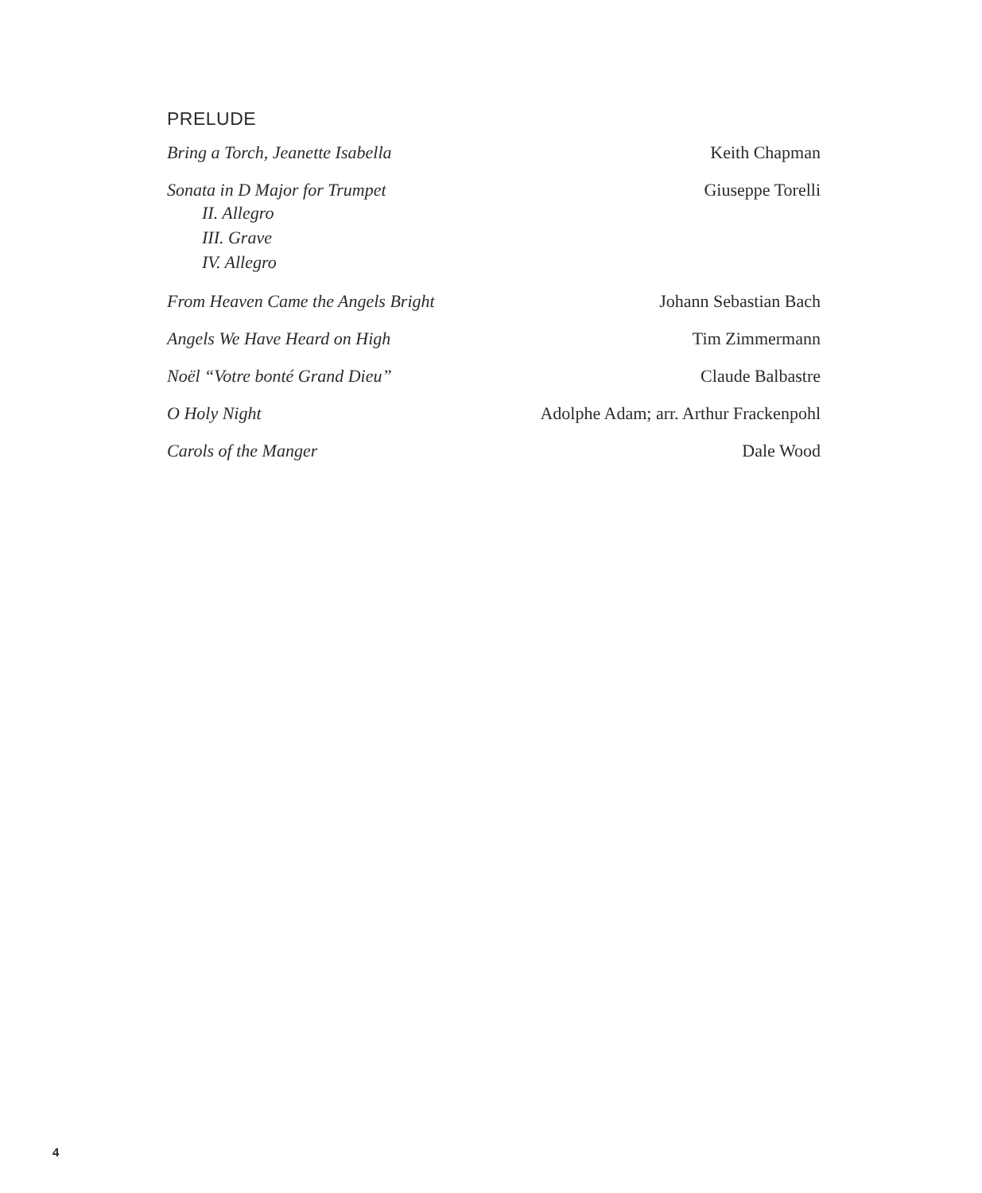PRELUDE
Bring a Torch, Jeanette Isabella Keith Chapman
Sonata in D Major for Trumpet
II. Allegro
III. Grave
IV. Allegro
Giuseppe Torelli
From Heaven Came the Angels Bright Johann Sebastian Bach
Angels We Have Heard on High Tim Zimmermann
Noël “Votre bonté Grand Dieu” Claude Balbastre
O Holy Night Adolphe Adam; arr. Arthur Frackenpohl
Carols of the Manger Dale Wood
4